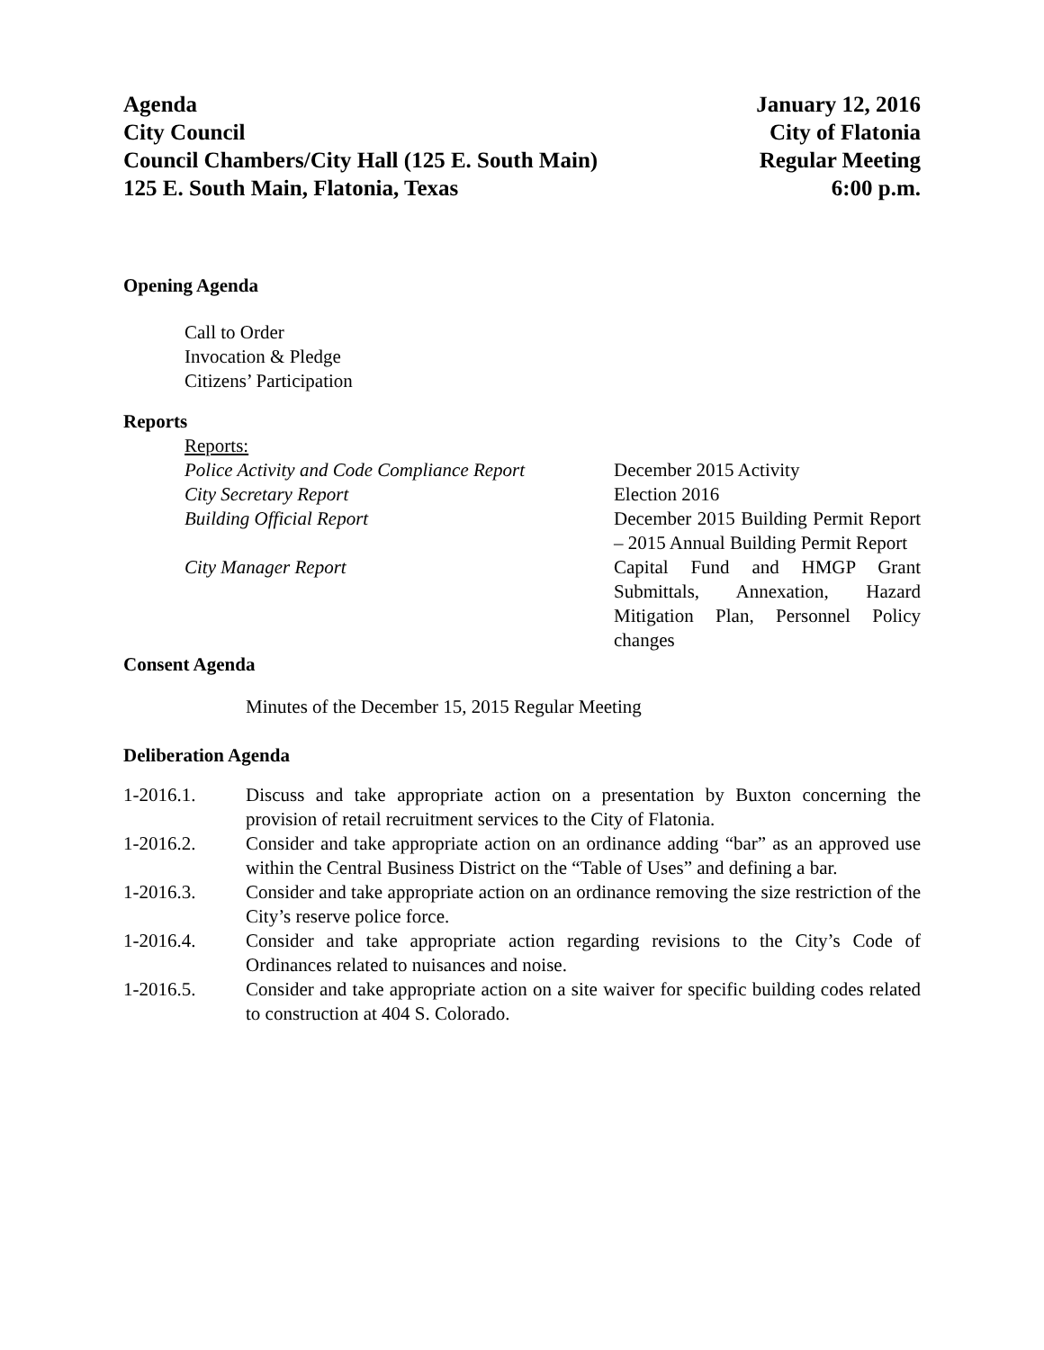Agenda
City Council
Council Chambers/City Hall (125 E. South Main)
125 E. South Main, Flatonia, Texas
January 12, 2016
City of Flatonia
Regular Meeting
6:00 p.m.
Opening Agenda
Call to Order
Invocation & Pledge
Citizens’ Participation
Reports
Reports:
Police Activity and Code Compliance Report
December 2015 Activity
City Secretary Report
Election 2016
Building Official Report
December 2015 Building Permit Report – 2015 Annual Building Permit Report
City Manager Report
Capital Fund and HMGP Grant Submittals, Annexation, Hazard Mitigation Plan, Personnel Policy changes
Consent Agenda
Minutes of the December 15, 2015 Regular Meeting
Deliberation Agenda
1-2016.1. Discuss and take appropriate action on a presentation by Buxton concerning the provision of retail recruitment services to the City of Flatonia.
1-2016.2. Consider and take appropriate action on an ordinance adding “bar” as an approved use within the Central Business District on the “Table of Uses” and defining a bar.
1-2016.3. Consider and take appropriate action on an ordinance removing the size restriction of the City’s reserve police force.
1-2016.4. Consider and take appropriate action regarding revisions to the City’s Code of Ordinances related to nuisances and noise.
1-2016.5. Consider and take appropriate action on a site waiver for specific building codes related to construction at 404 S. Colorado.